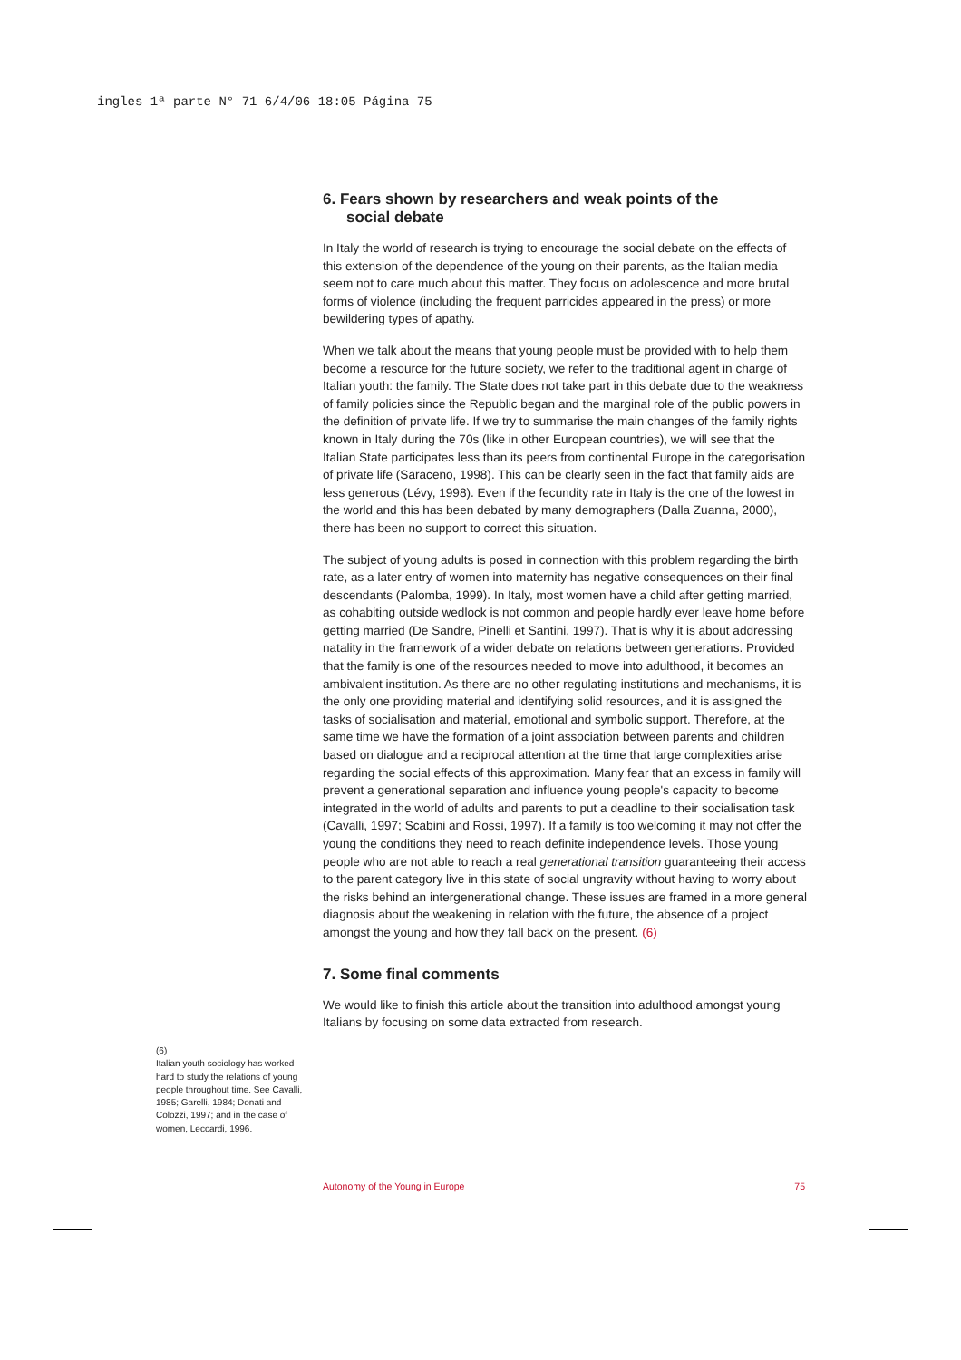ingles 1ª parte N° 71 6/4/06 18:05 Página 75
(6)
Italian youth sociology has worked hard to study the relations of young people throughout time. See Cavalli, 1985; Garelli, 1984; Donati and Colozzi, 1997; and in the case of women, Leccardi, 1996.
6. Fears shown by researchers and weak points of the
social debate
In Italy the world of research is trying to encourage the social debate on the effects of this extension of the dependence of the young on their parents, as the Italian media seem not to care much about this matter. They focus on adolescence and more brutal forms of violence (including the frequent parricides appeared in the press) or more bewildering types of apathy.
When we talk about the means that young people must be provided with to help them become a resource for the future society, we refer to the traditional agent in charge of Italian youth: the family. The State does not take part in this debate due to the weakness of family policies since the Republic began and the marginal role of the public powers in the definition of private life. If we try to summarise the main changes of the family rights known in Italy during the 70s (like in other European countries), we will see that the Italian State participates less than its peers from continental Europe in the categorisation of private life (Saraceno, 1998). This can be clearly seen in the fact that family aids are less generous (Lévy, 1998). Even if the fecundity rate in Italy is the one of the lowest in the world and this has been debated by many demographers (Dalla Zuanna, 2000), there has been no support to correct this situation.
The subject of young adults is posed in connection with this problem regarding the birth rate, as a later entry of women into maternity has negative consequences on their final descendants (Palomba, 1999). In Italy, most women have a child after getting married, as cohabiting outside wedlock is not common and people hardly ever leave home before getting married (De Sandre, Pinelli et Santini, 1997). That is why it is about addressing natality in the framework of a wider debate on relations between generations. Provided that the family is one of the resources needed to move into adulthood, it becomes an ambivalent institution. As there are no other regulating institutions and mechanisms, it is the only one providing material and identifying solid resources, and it is assigned the tasks of socialisation and material, emotional and symbolic support. Therefore, at the same time we have the formation of a joint association between parents and children based on dialogue and a reciprocal attention at the time that large complexities arise regarding the social effects of this approximation. Many fear that an excess in family will prevent a generational separation and influence young people's capacity to become integrated in the world of adults and parents to put a deadline to their socialisation task (Cavalli, 1997; Scabini and Rossi, 1997). If a family is too welcoming it may not offer the young the conditions they need to reach definite independence levels. Those young people who are not able to reach a real generational transition guaranteeing their access to the parent category live in this state of social ungravity without having to worry about the risks behind an intergenerational change. These issues are framed in a more general diagnosis about the weakening in relation with the future, the absence of a project amongst the young and how they fall back on the present. (6)
7. Some final comments
We would like to finish this article about the transition into adulthood amongst young Italians by focusing on some data extracted from research.
Autonomy of the Young in Europe 75